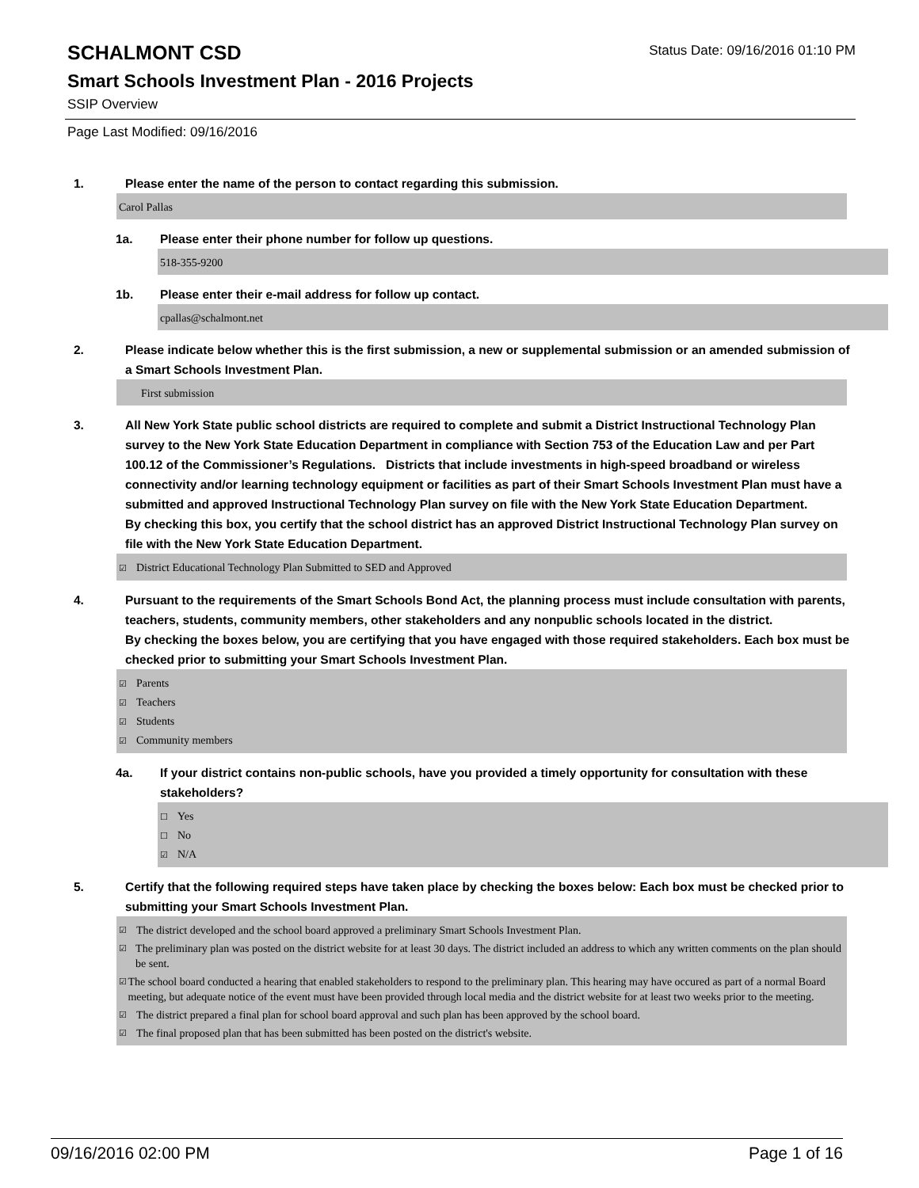SCHALMONT CSD
Status Date: 09/16/2016 01:10 PM
Smart Schools Investment Plan - 2016 Projects
SSIP Overview
Page Last Modified: 09/16/2016
1. Please enter the name of the person to contact regarding this submission.
Carol Pallas
1a. Please enter their phone number for follow up questions.
518-355-9200
1b. Please enter their e-mail address for follow up contact.
cpallas@schalmont.net
2. Please indicate below whether this is the first submission, a new or supplemental submission or an amended submission of a Smart Schools Investment Plan.
First submission
3. All New York State public school districts are required to complete and submit a District Instructional Technology Plan survey to the New York State Education Department in compliance with Section 753 of the Education Law and per Part 100.12 of the Commissioner’s Regulations. Districts that include investments in high-speed broadband or wireless connectivity and/or learning technology equipment or facilities as part of their Smart Schools Investment Plan must have a submitted and approved Instructional Technology Plan survey on file with the New York State Education Department.
By checking this box, you certify that the school district has an approved District Instructional Technology Plan survey on file with the New York State Education Department.
☑ District Educational Technology Plan Submitted to SED and Approved
4. Pursuant to the requirements of the Smart Schools Bond Act, the planning process must include consultation with parents, teachers, students, community members, other stakeholders and any nonpublic schools located in the district.
By checking the boxes below, you are certifying that you have engaged with those required stakeholders. Each box must be checked prior to submitting your Smart Schools Investment Plan.
☑ Parents
☑ Teachers
☑ Students
☑ Community members
4a. If your district contains non-public schools, have you provided a timely opportunity for consultation with these stakeholders?
☐ Yes
☐ No
☑ N/A
5. Certify that the following required steps have taken place by checking the boxes below: Each box must be checked prior to submitting your Smart Schools Investment Plan.
☑ The district developed and the school board approved a preliminary Smart Schools Investment Plan.
☑ The preliminary plan was posted on the district website for at least 30 days. The district included an address to which any written comments on the plan should be sent.
☑ The school board conducted a hearing that enabled stakeholders to respond to the preliminary plan. This hearing may have occured as part of a normal Board meeting, but adequate notice of the event must have been provided through local media and the district website for at least two weeks prior to the meeting.
☑ The district prepared a final plan for school board approval and such plan has been approved by the school board.
☑ The final proposed plan that has been submitted has been posted on the district's website.
09/16/2016 02:00 PM Page 1 of 16